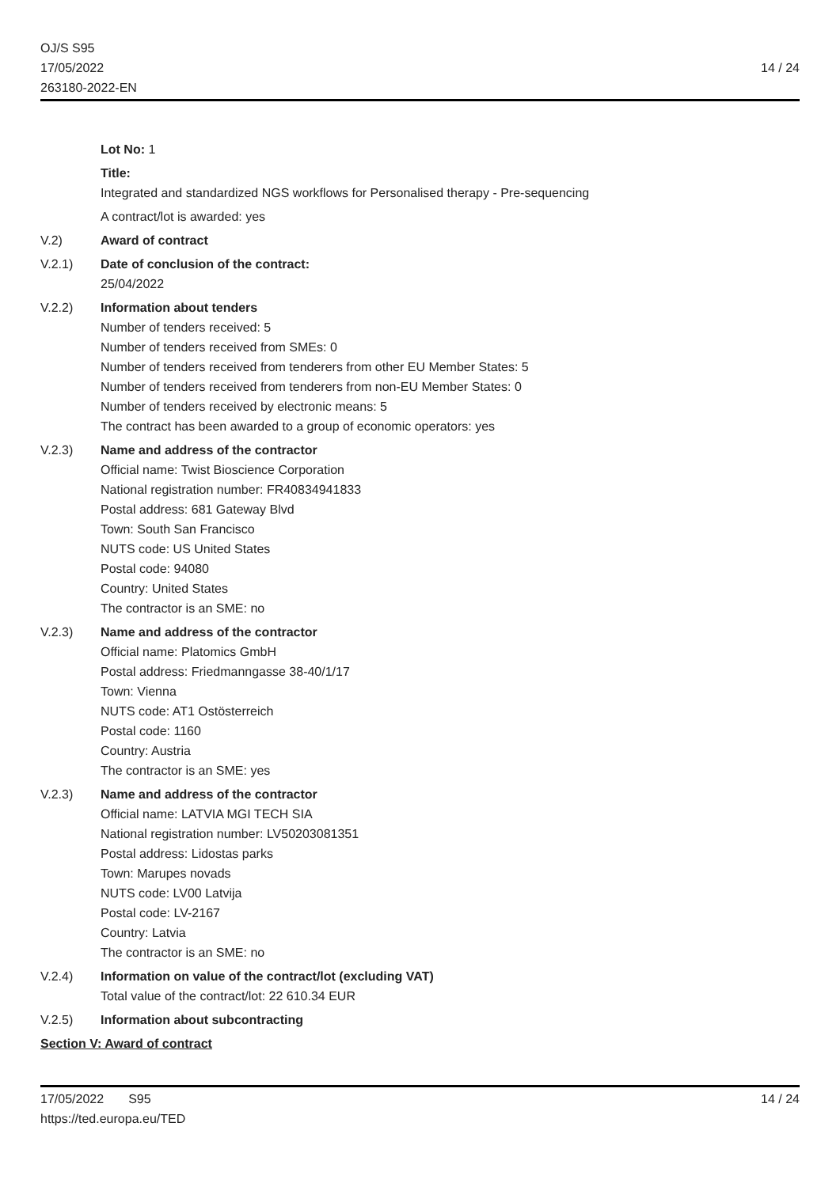OJ/S S95
17/05/2022
263180-2022-EN
14 / 24
Lot No: 1
Title:
Integrated and standardized NGS workflows for Personalised therapy - Pre-sequencing
A contract/lot is awarded: yes
V.2) Award of contract
V.2.1) Date of conclusion of the contract:
25/04/2022
V.2.2) Information about tenders
Number of tenders received: 5
Number of tenders received from SMEs: 0
Number of tenders received from tenderers from other EU Member States: 5
Number of tenders received from tenderers from non-EU Member States: 0
Number of tenders received by electronic means: 5
The contract has been awarded to a group of economic operators: yes
V.2.3) Name and address of the contractor
Official name: Twist Bioscience Corporation
National registration number: FR40834941833
Postal address: 681 Gateway Blvd
Town: South San Francisco
NUTS code: US United States
Postal code: 94080
Country: United States
The contractor is an SME: no
V.2.3) Name and address of the contractor
Official name: Platomics GmbH
Postal address: Friedmanngasse 38-40/1/17
Town: Vienna
NUTS code: AT1 Ostösterreich
Postal code: 1160
Country: Austria
The contractor is an SME: yes
V.2.3) Name and address of the contractor
Official name: LATVIA MGI TECH SIA
National registration number: LV50203081351
Postal address: Lidostas parks
Town: Marupes novads
NUTS code: LV00 Latvija
Postal code: LV-2167
Country: Latvia
The contractor is an SME: no
V.2.4) Information on value of the contract/lot (excluding VAT)
Total value of the contract/lot: 22 610.34 EUR
V.2.5) Information about subcontracting
Section V: Award of contract
17/05/2022 S95
https://ted.europa.eu/TED
14 / 24